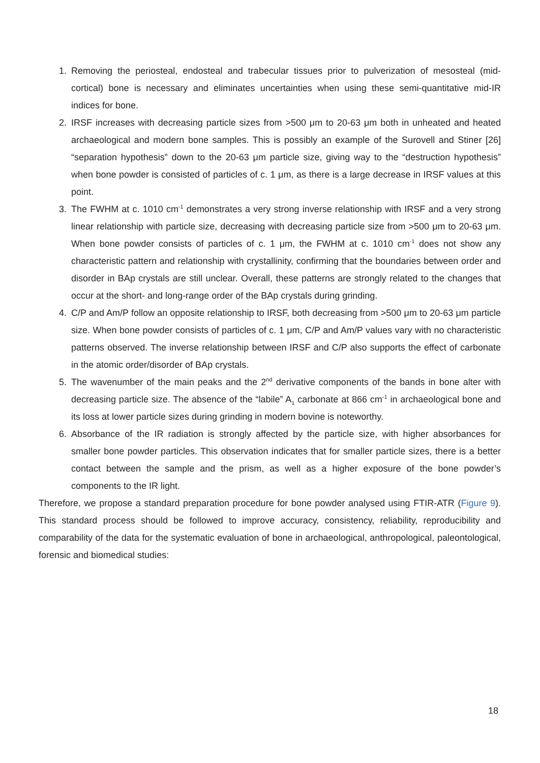1. Removing the periosteal, endosteal and trabecular tissues prior to pulverization of mesosteal (mid-cortical) bone is necessary and eliminates uncertainties when using these semi-quantitative mid-IR indices for bone.
2. IRSF increases with decreasing particle sizes from >500 μm to 20-63 μm both in unheated and heated archaeological and modern bone samples. This is possibly an example of the Surovell and Stiner [26] “separation hypothesis” down to the 20-63 μm particle size, giving way to the “destruction hypothesis” when bone powder is consisted of particles of c. 1 μm, as there is a large decrease in IRSF values at this point.
3. The FWHM at c. 1010 cm<sup>-1</sup> demonstrates a very strong inverse relationship with IRSF and a very strong linear relationship with particle size, decreasing with decreasing particle size from >500 μm to 20-63 μm. When bone powder consists of particles of c. 1 μm, the FWHM at c. 1010 cm<sup>-1</sup> does not show any characteristic pattern and relationship with crystallinity, confirming that the boundaries between order and disorder in BAp crystals are still unclear. Overall, these patterns are strongly related to the changes that occur at the short- and long-range order of the BAp crystals during grinding.
4. C/P and Am/P follow an opposite relationship to IRSF, both decreasing from >500 μm to 20-63 μm particle size. When bone powder consists of particles of c. 1 μm, C/P and Am/P values vary with no characteristic patterns observed. The inverse relationship between IRSF and C/P also supports the effect of carbonate in the atomic order/disorder of BAp crystals.
5. The wavenumber of the main peaks and the 2<sup>nd</sup> derivative components of the bands in bone alter with decreasing particle size. The absence of the “labile” A<sub>1</sub> carbonate at 866 cm<sup>-1</sup> in archaeological bone and its loss at lower particle sizes during grinding in modern bovine is noteworthy.
6. Absorbance of the IR radiation is strongly affected by the particle size, with higher absorbances for smaller bone powder particles. This observation indicates that for smaller particle sizes, there is a better contact between the sample and the prism, as well as a higher exposure of the bone powder’s components to the IR light.
Therefore, we propose a standard preparation procedure for bone powder analysed using FTIR-ATR (Figure 9). This standard process should be followed to improve accuracy, consistency, reliability, reproducibility and comparability of the data for the systematic evaluation of bone in archaeological, anthropological, paleontological, forensic and biomedical studies:
18